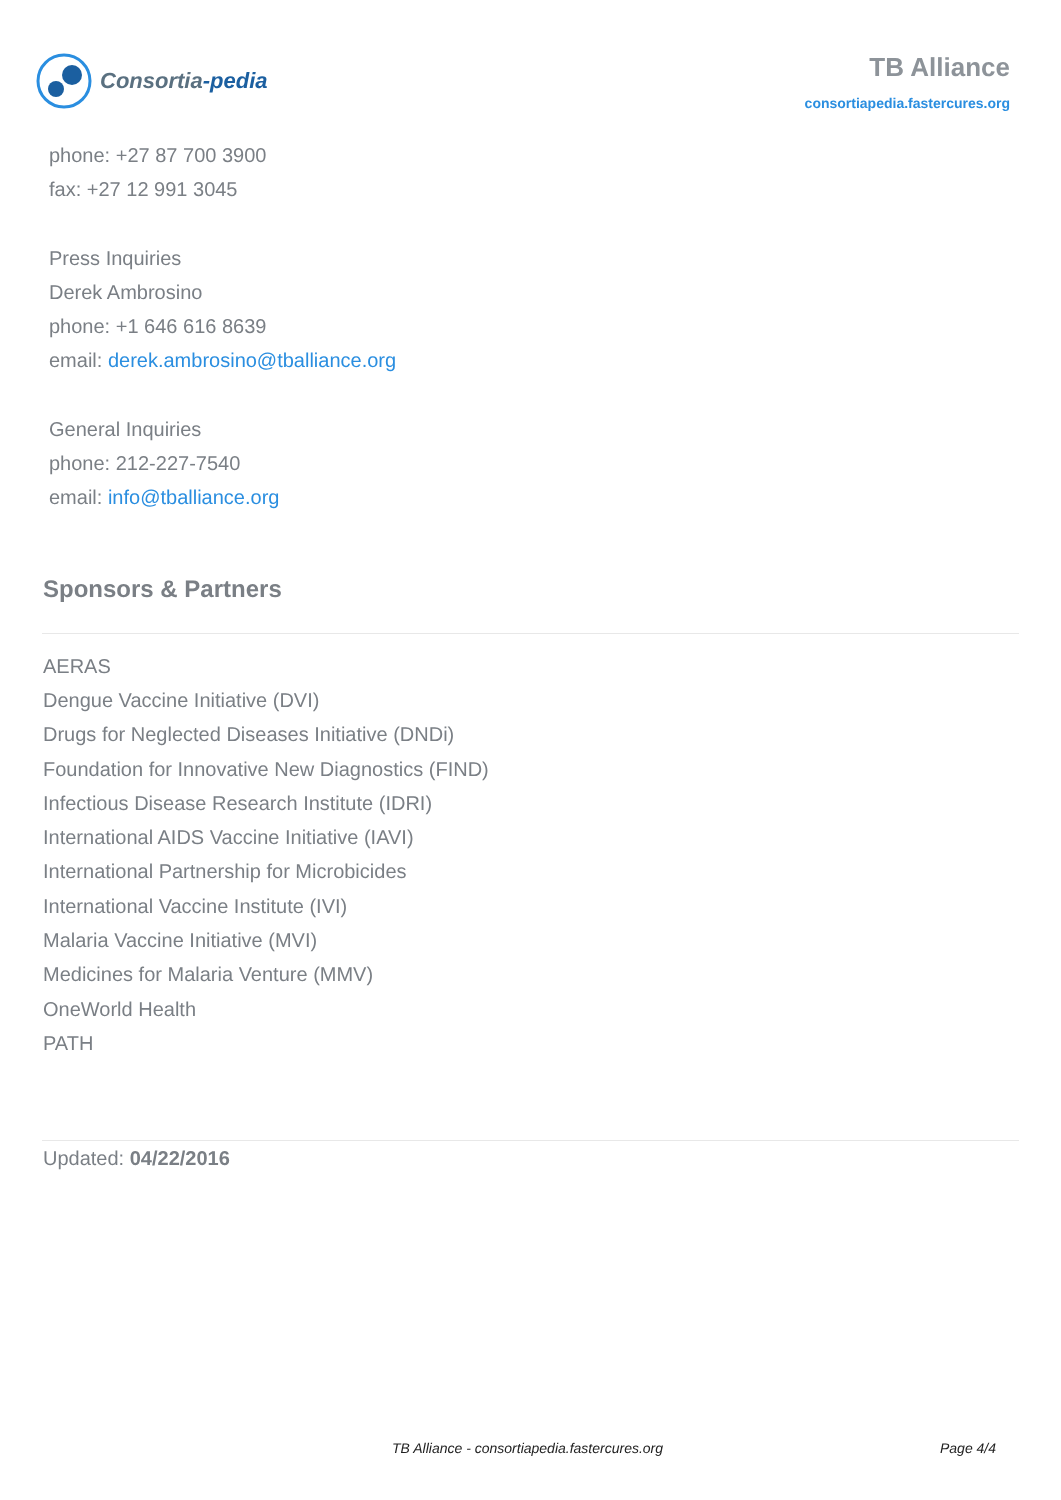Consortia-pedia
TB Alliance
consortiapedia.fastercures.org
phone: +27 87 700 3900
fax: +27 12 991 3045
Press Inquiries
Derek Ambrosino
phone: +1 646 616 8639
email: derek.ambrosino@tballiance.org
General Inquiries
phone: 212-227-7540
email: info@tballiance.org
Sponsors & Partners
AERAS
Dengue Vaccine Initiative (DVI)
Drugs for Neglected Diseases Initiative (DNDi)
Foundation for Innovative New Diagnostics (FIND)
Infectious Disease Research Institute (IDRI)
International AIDS Vaccine Initiative (IAVI)
International Partnership for Microbicides
International Vaccine Institute (IVI)
Malaria Vaccine Initiative (MVI)
Medicines for Malaria Venture (MMV)
OneWorld Health
PATH
Updated: 04/22/2016
TB Alliance - consortiapedia.fastercures.org Page 4/4